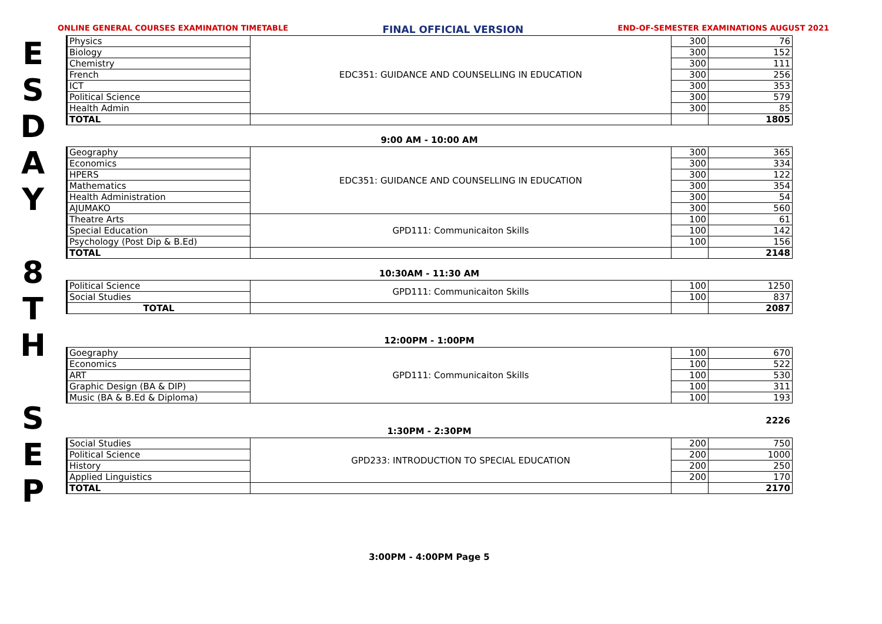ONLINE GENERAL COURSES EXAMINATION TIMETABLE FINAL OFFICIAL VERSION END-OF-SEMESTER EXAMINATIONS AUGUST 2021
E
S
D
A
Y
8
T
H
S
E
P
| Physics | EDC351: GUIDANCE AND COUNSELLING IN EDUCATION | 300 | 76 |
| Biology | | 300 | 152 |
| Chemistry | | 300 | 111 |
| French | | 300 | 256 |
| ICT | | 300 | 353 |
| Political Science | | 300 | 579 |
| Health Admin | | 300 | 85 |
| TOTAL | | | 1805 |
9:00 AM - 10:00 AM
| Geography | EDC351: GUIDANCE AND COUNSELLING IN EDUCATION | 300 | 365 |
| Economics | | 300 | 334 |
| HPERS | | 300 | 122 |
| Mathematics | | 300 | 354 |
| Health Administration | | 300 | 54 |
| AJUMAKO | | 300 | 560 |
| Theatre Arts | GPD111: Communicaiton Skills | 100 | 61 |
| Special Education | | 100 | 142 |
| Psychology (Post Dip & B.Ed) | | 100 | 156 |
| TOTAL | | | 2148 |
10:30AM - 11:30 AM
| Political Science | GPD111: Communicaiton Skills | 100 | 1250 |
| Social Studies | | 100 | 837 |
| TOTAL | | | 2087 |
12:00PM - 1:00PM
| Goegraphy | GPD111: Communicaiton Skills | 100 | 670 |
| Economics | | 100 | 522 |
| ART | | 100 | 530 |
| Graphic Design (BA & DIP) | | 100 | 311 |
| Music (BA & B.Ed & Diploma) | | 100 | 193 |
2226
1:30PM - 2:30PM
| Social Studies | GPD233: INTRODUCTION TO SPECIAL EDUCATION | 200 | 750 |
| Political Science | | 200 | 1000 |
| History | | 200 | 250 |
| Applied Linguistics | | 200 | 170 |
| TOTAL | | | 2170 |
3:00PM - 4:00PM Page 5